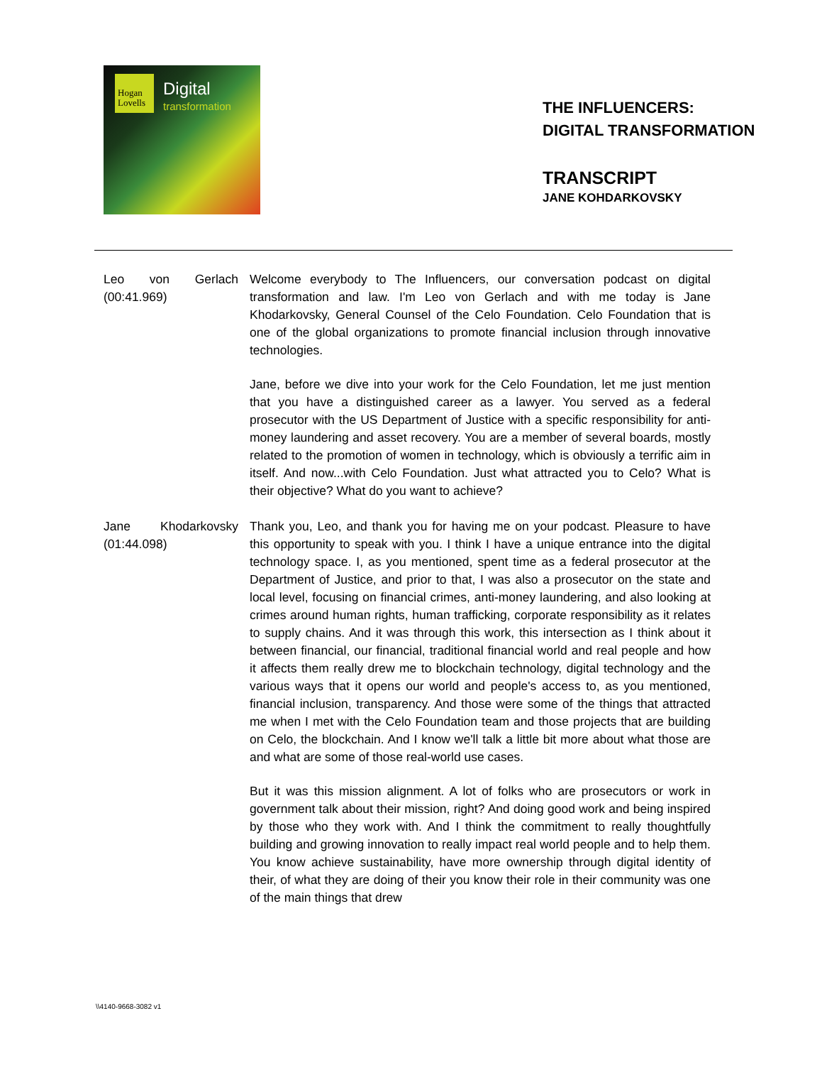Hogan
Lovells
Digital
transformation
THE INFLUENCERS:
DIGITAL TRANSFORMATION
TRANSCRIPT
JANE KOHDARKOVSKY
Leo von Gerlach (00:41.969)
Welcome everybody to The Influencers, our conversation podcast on digital transformation and law. I'm Leo von Gerlach and with me today is Jane Khodarkovsky, General Counsel of the Celo Foundation. Celo Foundation that is one of the global organizations to promote financial inclusion through innovative technologies.
Jane, before we dive into your work for the Celo Foundation, let me just mention that you have a distinguished career as a lawyer. You served as a federal prosecutor with the US Department of Justice with a specific responsibility for anti-money laundering and asset recovery. You are a member of several boards, mostly related to the promotion of women in technology, which is obviously a terrific aim in itself. And now...with Celo Foundation. Just what attracted you to Celo? What is their objective? What do you want to achieve?
Jane Khodarkovsky (01:44.098)
Thank you, Leo, and thank you for having me on your podcast. Pleasure to have this opportunity to speak with you. I think I have a unique entrance into the digital technology space. I, as you mentioned, spent time as a federal prosecutor at the Department of Justice, and prior to that, I was also a prosecutor on the state and local level, focusing on financial crimes, anti-money laundering, and also looking at crimes around human rights, human trafficking, corporate responsibility as it relates to supply chains. And it was through this work, this intersection as I think about it between financial, our financial, traditional financial world and real people and how it affects them really drew me to blockchain technology, digital technology and the various ways that it opens our world and people's access to, as you mentioned, financial inclusion, transparency. And those were some of the things that attracted me when I met with the Celo Foundation team and those projects that are building on Celo, the blockchain. And I know we'll talk a little bit more about what those are and what are some of those real-world use cases.
But it was this mission alignment. A lot of folks who are prosecutors or work in government talk about their mission, right? And doing good work and being inspired by those who they work with. And I think the commitment to really thoughtfully building and growing innovation to really impact real world people and to help them. You know achieve sustainability, have more ownership through digital identity of their, of what they are doing of their you know their role in their community was one of the main things that drew
\\4140-9668-3082 v1